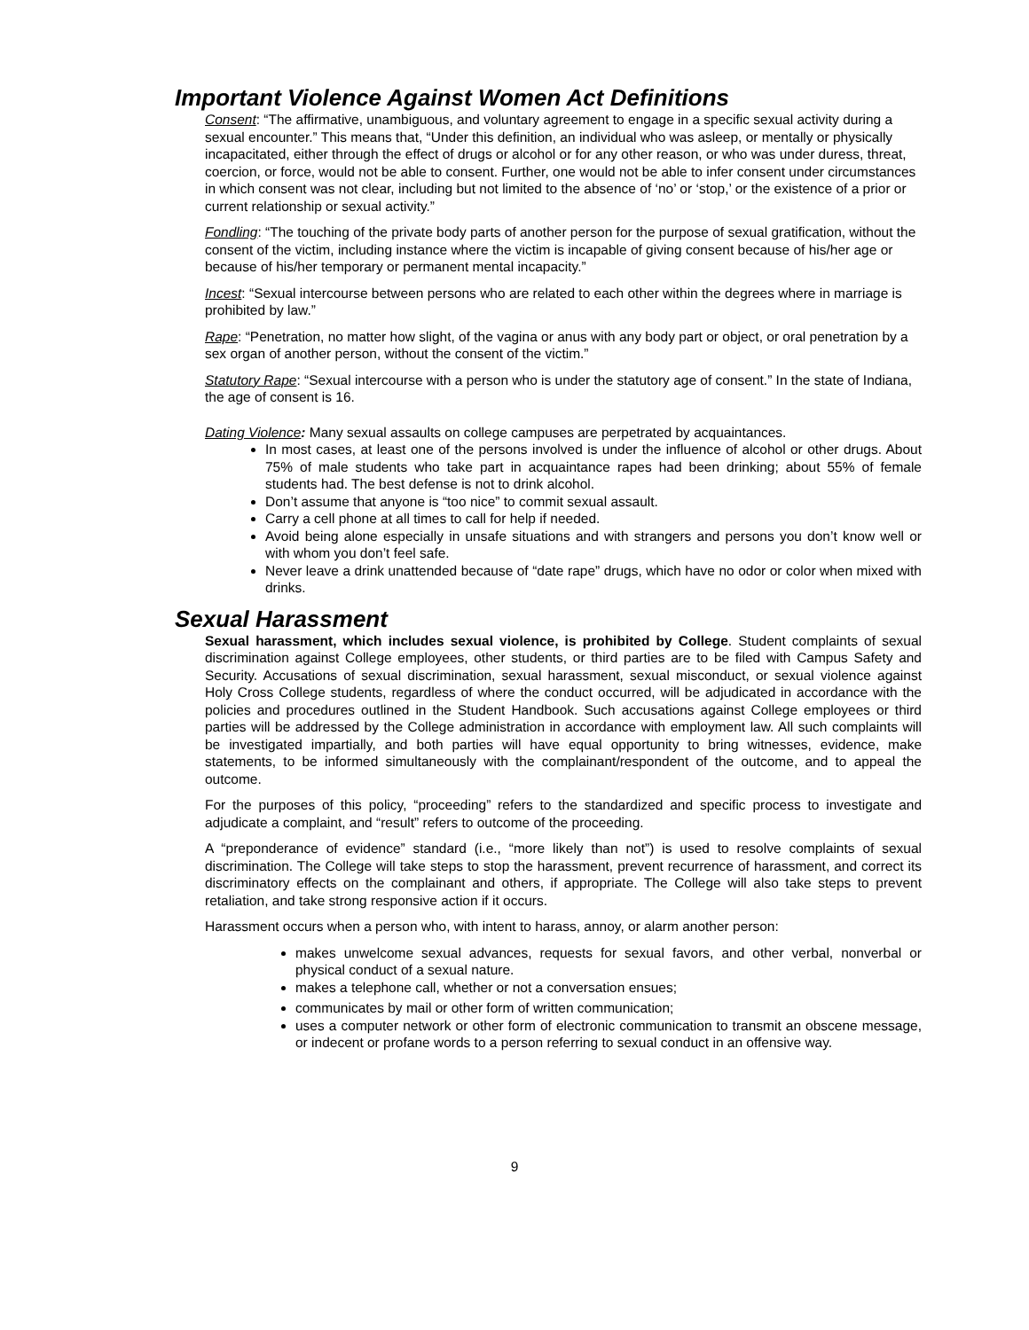Important Violence Against Women Act Definitions
Consent: “The affirmative, unambiguous, and voluntary agreement to engage in a specific sexual activity during a sexual encounter.” This means that, “Under this definition, an individual who was asleep, or mentally or physically incapacitated, either through the effect of drugs or alcohol or for any other reason, or who was under duress, threat, coercion, or force, would not be able to consent. Further, one would not be able to infer consent under circumstances in which consent was not clear, including but not limited to the absence of ‘no’ or ‘stop,’ or the existence of a prior or current relationship or sexual activity.”
Fondling: “The touching of the private body parts of another person for the purpose of sexual gratification, without the consent of the victim, including instance where the victim is incapable of giving consent because of his/her age or because of his/her temporary or permanent mental incapacity.”
Incest: “Sexual intercourse between persons who are related to each other within the degrees where in marriage is prohibited by law.”
Rape: “Penetration, no matter how slight, of the vagina or anus with any body part or object, or oral penetration by a sex organ of another person, without the consent of the victim.”
Statutory Rape: “Sexual intercourse with a person who is under the statutory age of consent.” In the state of Indiana, the age of consent is 16.
Dating Violence: Many sexual assaults on college campuses are perpetrated by acquaintances.
In most cases, at least one of the persons involved is under the influence of alcohol or other drugs. About 75% of male students who take part in acquaintance rapes had been drinking; about 55% of female students had. The best defense is not to drink alcohol.
Don’t assume that anyone is “too nice” to commit sexual assault.
Carry a cell phone at all times to call for help if needed.
Avoid being alone especially in unsafe situations and with strangers and persons you don’t know well or with whom you don’t feel safe.
Never leave a drink unattended because of “date rape” drugs, which have no odor or color when mixed with drinks.
Sexual Harassment
Sexual harassment, which includes sexual violence, is prohibited by College. Student complaints of sexual discrimination against College employees, other students, or third parties are to be filed with Campus Safety and Security. Accusations of sexual discrimination, sexual harassment, sexual misconduct, or sexual violence against Holy Cross College students, regardless of where the conduct occurred, will be adjudicated in accordance with the policies and procedures outlined in the Student Handbook. Such accusations against College employees or third parties will be addressed by the College administration in accordance with employment law. All such complaints will be investigated impartially, and both parties will have equal opportunity to bring witnesses, evidence, make statements, to be informed simultaneously with the complainant/respondent of the outcome, and to appeal the outcome.
For the purposes of this policy, “proceeding” refers to the standardized and specific process to investigate and adjudicate a complaint, and “result” refers to outcome of the proceeding.
A “preponderance of evidence” standard (i.e., “more likely than not”) is used to resolve complaints of sexual discrimination. The College will take steps to stop the harassment, prevent recurrence of harassment, and correct its discriminatory effects on the complainant and others, if appropriate. The College will also take steps to prevent retaliation, and take strong responsive action if it occurs.
Harassment occurs when a person who, with intent to harass, annoy, or alarm another person:
makes unwelcome sexual advances, requests for sexual favors, and other verbal, nonverbal or physical conduct of a sexual nature.
makes a telephone call, whether or not a conversation ensues;
communicates by mail or other form of written communication;
uses a computer network or other form of electronic communication to transmit an obscene message, or indecent or profane words to a person referring to sexual conduct in an offensive way.
9